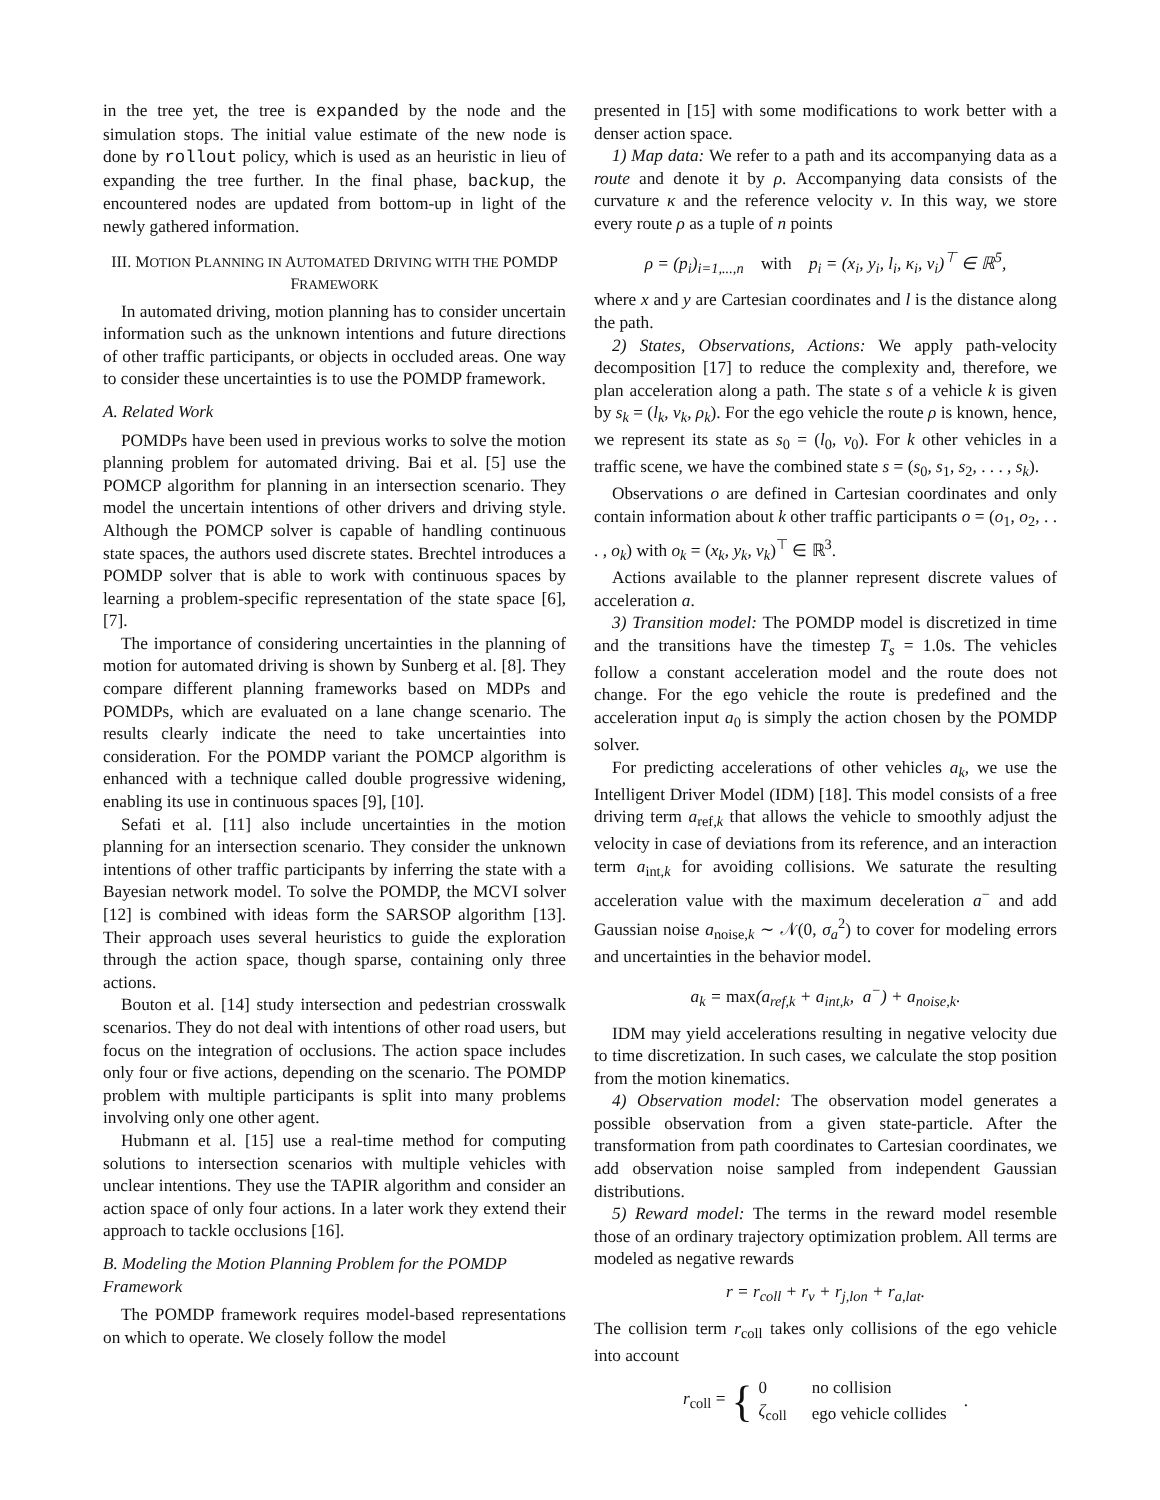in the tree yet, the tree is expanded by the node and the simulation stops. The initial value estimate of the new node is done by rollout policy, which is used as an heuristic in lieu of expanding the tree further. In the final phase, backup, the encountered nodes are updated from bottom-up in light of the newly gathered information.
III. MOTION PLANNING IN AUTOMATED DRIVING WITH THE POMDP FRAMEWORK
In automated driving, motion planning has to consider uncertain information such as the unknown intentions and future directions of other traffic participants, or objects in occluded areas. One way to consider these uncertainties is to use the POMDP framework.
A. Related Work
POMDPs have been used in previous works to solve the motion planning problem for automated driving. Bai et al. [5] use the POMCP algorithm for planning in an intersection scenario. They model the uncertain intentions of other drivers and driving style. Although the POMCP solver is capable of handling continuous state spaces, the authors used discrete states. Brechtel introduces a POMDP solver that is able to work with continuous spaces by learning a problem-specific representation of the state space [6], [7].
The importance of considering uncertainties in the planning of motion for automated driving is shown by Sunberg et al. [8]. They compare different planning frameworks based on MDPs and POMDPs, which are evaluated on a lane change scenario. The results clearly indicate the need to take uncertainties into consideration. For the POMDP variant the POMCP algorithm is enhanced with a technique called double progressive widening, enabling its use in continuous spaces [9], [10].
Sefati et al. [11] also include uncertainties in the motion planning for an intersection scenario. They consider the unknown intentions of other traffic participants by inferring the state with a Bayesian network model. To solve the POMDP, the MCVI solver [12] is combined with ideas form the SARSOP algorithm [13]. Their approach uses several heuristics to guide the exploration through the action space, though sparse, containing only three actions.
Bouton et al. [14] study intersection and pedestrian crosswalk scenarios. They do not deal with intentions of other road users, but focus on the integration of occlusions. The action space includes only four or five actions, depending on the scenario. The POMDP problem with multiple participants is split into many problems involving only one other agent.
Hubmann et al. [15] use a real-time method for computing solutions to intersection scenarios with multiple vehicles with unclear intentions. They use the TAPIR algorithm and consider an action space of only four actions. In a later work they extend their approach to tackle occlusions [16].
B. Modeling the Motion Planning Problem for the POMDP Framework
The POMDP framework requires model-based representations on which to operate. We closely follow the model
presented in [15] with some modifications to work better with a denser action space.
1) Map data: We refer to a path and its accompanying data as a route and denote it by ρ. Accompanying data consists of the curvature κ and the reference velocity v. In this way, we store every route ρ as a tuple of n points
ρ = (p<sub>i</sub>)<sub>i=1,...,n</sub> with p<sub>i</sub> = (x<sub>i</sub>, y<sub>i</sub>, l<sub>i</sub>, κ<sub>i</sub>, v<sub>i</sub>)<sup>⊤</sup> ∈ ℝ<sup>5</sup>,
where x and y are Cartesian coordinates and l is the distance along the path.
2) States, Observations, Actions: We apply path-velocity decomposition [17] to reduce the complexity and, therefore, we plan acceleration along a path. The state s of a vehicle k is given by s<sub>k</sub> = (l<sub>k</sub>, v<sub>k</sub>, ρ<sub>k</sub>). For the ego vehicle the route ρ is known, hence, we represent its state as s<sub>0</sub> = (l<sub>0</sub>, v<sub>0</sub>). For k other vehicles in a traffic scene, we have the combined state s = (s<sub>0</sub>, s<sub>1</sub>, s<sub>2</sub>, . . . , s<sub>k</sub>).
Observations o are defined in Cartesian coordinates and only contain information about k other traffic participants o = (o<sub>1</sub>, o<sub>2</sub>, . . . , o<sub>k</sub>) with o<sub>k</sub> = (x<sub>k</sub>, y<sub>k</sub>, v<sub>k</sub>)<sup>⊤</sup> ∈ ℝ<sup>3</sup>.
Actions available to the planner represent discrete values of acceleration a.
3) Transition model: The POMDP model is discretized in time and the transitions have the timestep T<sub>s</sub> = 1.0s. The vehicles follow a constant acceleration model and the route does not change. For the ego vehicle the route is predefined and the acceleration input a<sub>0</sub> is simply the action chosen by the POMDP solver.
For predicting accelerations of other vehicles a<sub>k</sub>, we use the Intelligent Driver Model (IDM) [18]. This model consists of a free driving term a<sub>ref,k</sub> that allows the vehicle to smoothly adjust the velocity in case of deviations from its reference, and an interaction term a<sub>int,k</sub> for avoiding collisions. We saturate the resulting acceleration value with the maximum deceleration a<sup>−</sup> and add Gaussian noise a<sub>noise,k</sub> ∼ 𝒩(0, σ<sub>a</sub><sup>2</sup>) to cover for modeling errors and uncertainties in the behavior model.
a<sub>k</sub> = max(a<sub>ref,k</sub> + a<sub>int,k</sub>, a<sup>−</sup>) + a<sub>noise,k</sub>.
IDM may yield accelerations resulting in negative velocity due to time discretization. In such cases, we calculate the stop position from the motion kinematics.
4) Observation model: The observation model generates a possible observation from a given state-particle. After the transformation from path coordinates to Cartesian coordinates, we add observation noise sampled from independent Gaussian distributions.
5) Reward model: The terms in the reward model resemble those of an ordinary trajectory optimization problem. All terms are modeled as negative rewards
r = r<sub>coll</sub> + r<sub>v</sub> + r<sub>j,lon</sub> + r<sub>a,lat</sub>.
The collision term r<sub>coll</sub> takes only collisions of the ego vehicle into account
r<sub>coll</sub> = {
| 0 | no collision |
| ζ<sub>coll</sub> | ego vehicle collides |
.